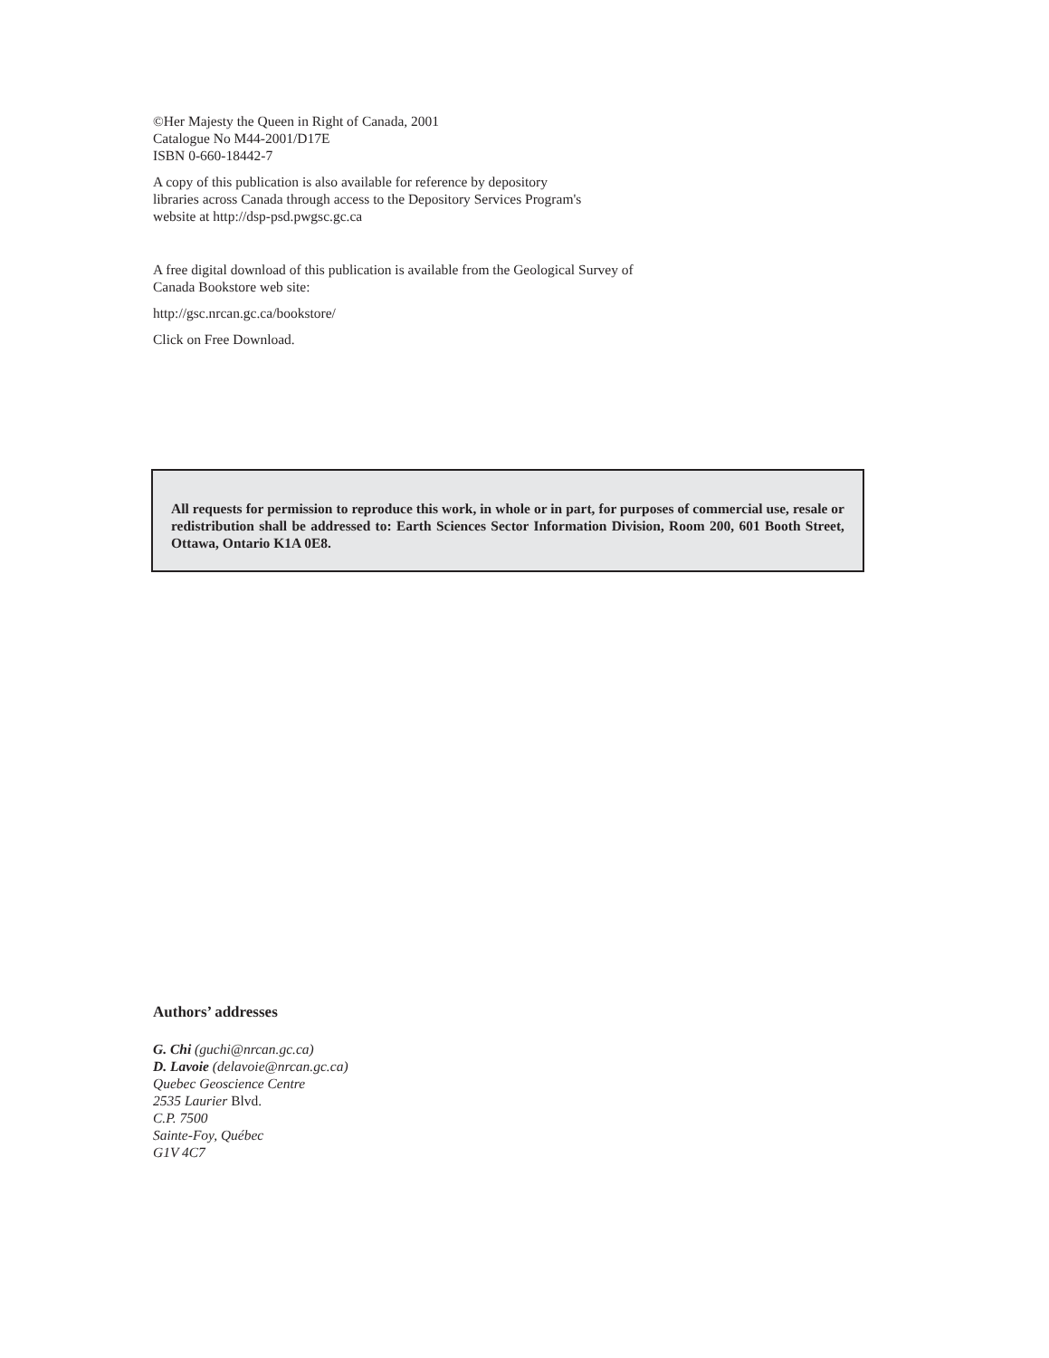©Her Majesty the Queen in Right of Canada, 2001
Catalogue No M44-2001/D17E
ISBN 0-660-18442-7
A copy of this publication is also available for reference by depository
libraries across Canada through access to the Depository Services Program's
website at http://dsp-psd.pwgsc.gc.ca
A free digital download of this publication is available from the Geological Survey of
Canada Bookstore web site:
http://gsc.nrcan.gc.ca/bookstore/
Click on Free Download.
All requests for permission to reproduce this work, in whole or in part, for purposes of commercial use, resale or redistribution shall be addressed to: Earth Sciences Sector Information Division, Room 200, 601 Booth Street, Ottawa, Ontario K1A 0E8.
Authors’ addresses
G. Chi (guchi@nrcan.gc.ca)
D. Lavoie (delavoie@nrcan.gc.ca)
Quebec Geoscience Centre
2535 Laurier Blvd.
C.P. 7500
Sainte-Foy, Québec
G1V 4C7